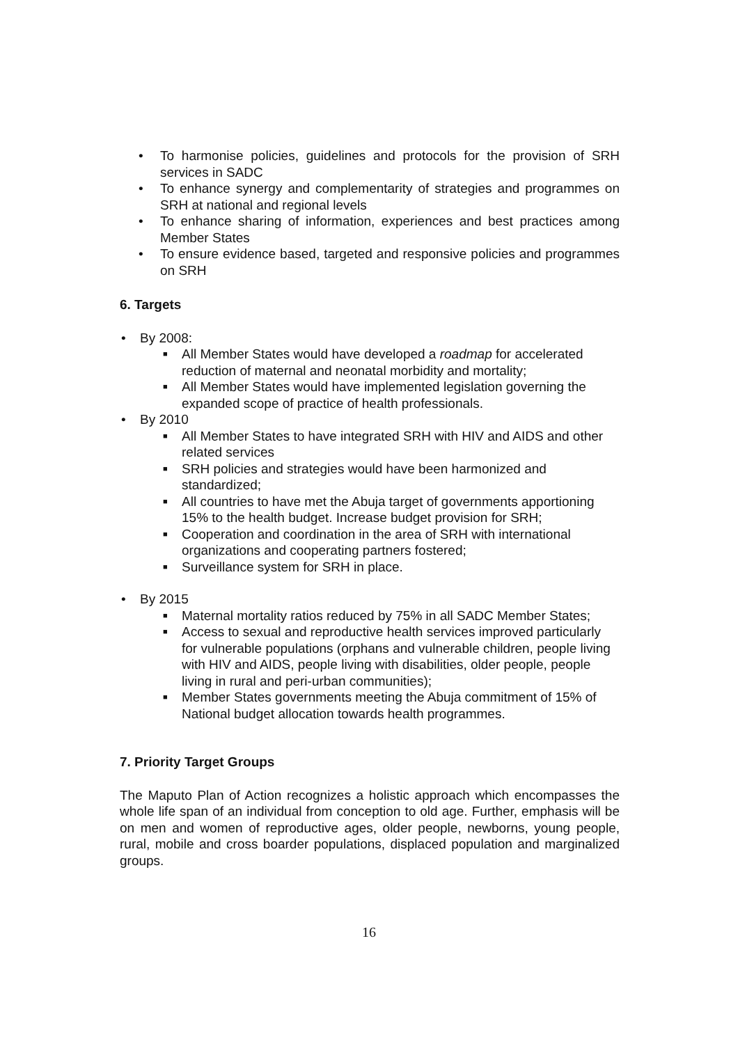• To harmonise policies, guidelines and protocols for the provision of SRH services in SADC
• To enhance synergy and complementarity of strategies and programmes on SRH at national and regional levels
• To enhance sharing of information, experiences and best practices among Member States
• To ensure evidence based, targeted and responsive policies and programmes on SRH
6. Targets
• By 2008:
■ All Member States would have developed a roadmap for accelerated reduction of maternal and neonatal morbidity and mortality;
■ All Member States would have implemented legislation governing the expanded scope of practice of health professionals.
• By 2010
■ All Member States to have integrated SRH with HIV and AIDS and other related services
■ SRH policies and strategies would have been harmonized and standardized;
■ All countries to have met the Abuja target of governments apportioning 15% to the health budget. Increase budget provision for SRH;
■ Cooperation and coordination in the area of SRH with international organizations and cooperating partners fostered;
■ Surveillance system for SRH in place.
• By 2015
■ Maternal mortality ratios reduced by 75% in all SADC Member States;
■ Access to sexual and reproductive health services improved particularly for vulnerable populations (orphans and vulnerable children, people living with HIV and AIDS, people living with disabilities, older people, people living in rural and peri-urban communities);
■ Member States governments meeting the Abuja commitment of 15% of National budget allocation towards health programmes.
7. Priority Target Groups
The Maputo Plan of Action recognizes a holistic approach which encompasses the whole life span of an individual from conception to old age. Further, emphasis will be on men and women of reproductive ages, older people, newborns, young people, rural, mobile and cross boarder populations, displaced population and marginalized groups.
16